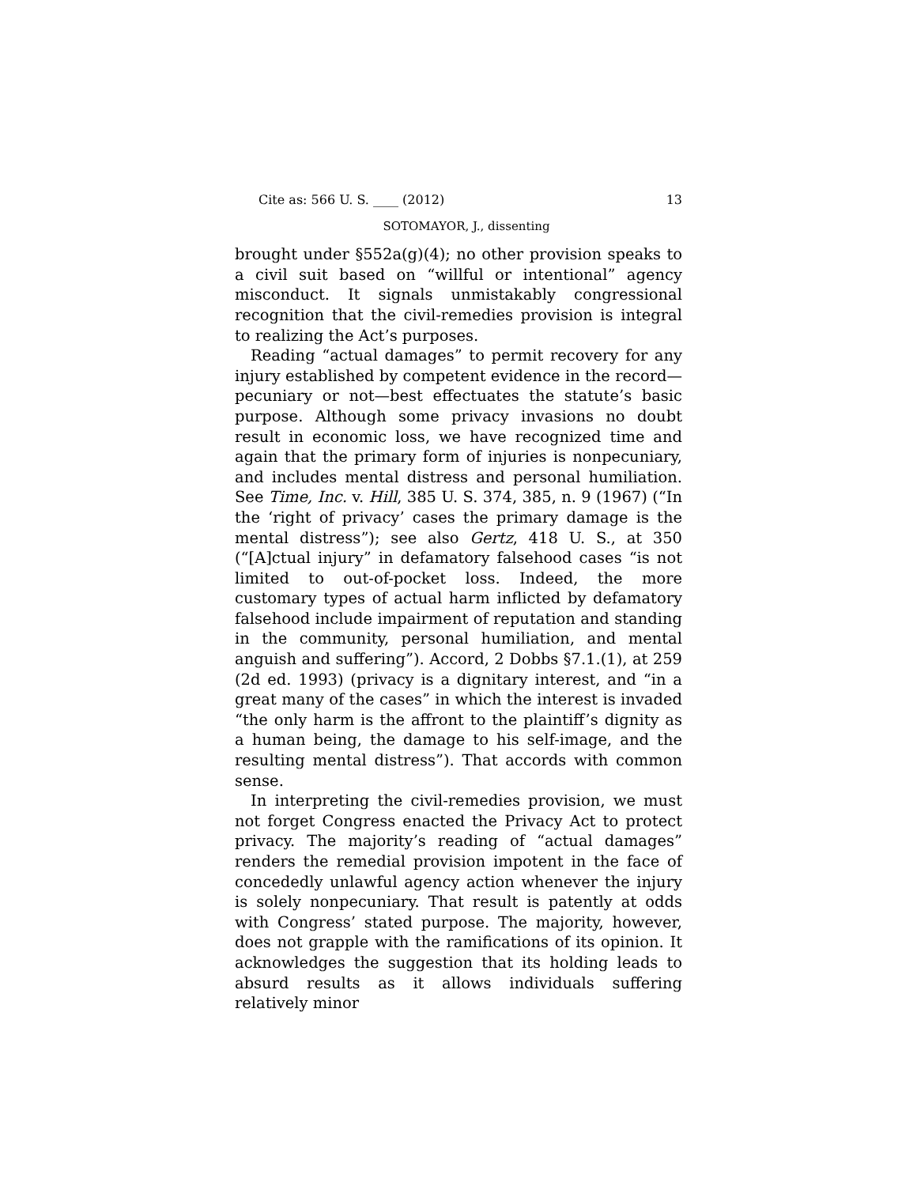Cite as: 566 U. S. ____ (2012) 13
SOTOMAYOR, J., dissenting
brought under §552a(g)(4); no other provision speaks to a civil suit based on “willful or intentional” agency misconduct. It signals unmistakably congressional recognition that the civil-remedies provision is integral to realizing the Act’s purposes.
Reading “actual damages” to permit recovery for any injury established by competent evidence in the record—pecuniary or not—best effectuates the statute’s basic purpose. Although some privacy invasions no doubt result in economic loss, we have recognized time and again that the primary form of injuries is nonpecuniary, and includes mental distress and personal humiliation. See Time, Inc. v. Hill, 385 U. S. 374, 385, n. 9 (1967) (“In the ‘right of privacy’ cases the primary damage is the mental distress”); see also Gertz, 418 U. S., at 350 (“[A]ctual injury” in defamatory falsehood cases “is not limited to out-of-pocket loss. Indeed, the more customary types of actual harm inflicted by defamatory falsehood include impairment of reputation and standing in the community, personal humiliation, and mental anguish and suffering”). Accord, 2 Dobbs §7.1.(1), at 259 (2d ed. 1993) (privacy is a dignitary interest, and “in a great many of the cases” in which the interest is invaded “the only harm is the affront to the plaintiff’s dignity as a human being, the damage to his self-image, and the resulting mental distress”). That accords with common sense.
In interpreting the civil-remedies provision, we must not forget Congress enacted the Privacy Act to protect privacy. The majority’s reading of “actual damages” renders the remedial provision impotent in the face of concededly unlawful agency action whenever the injury is solely nonpecuniary. That result is patently at odds with Congress’ stated purpose. The majority, however, does not grapple with the ramifications of its opinion. It acknowledges the suggestion that its holding leads to absurd results as it allows individuals suffering relatively minor